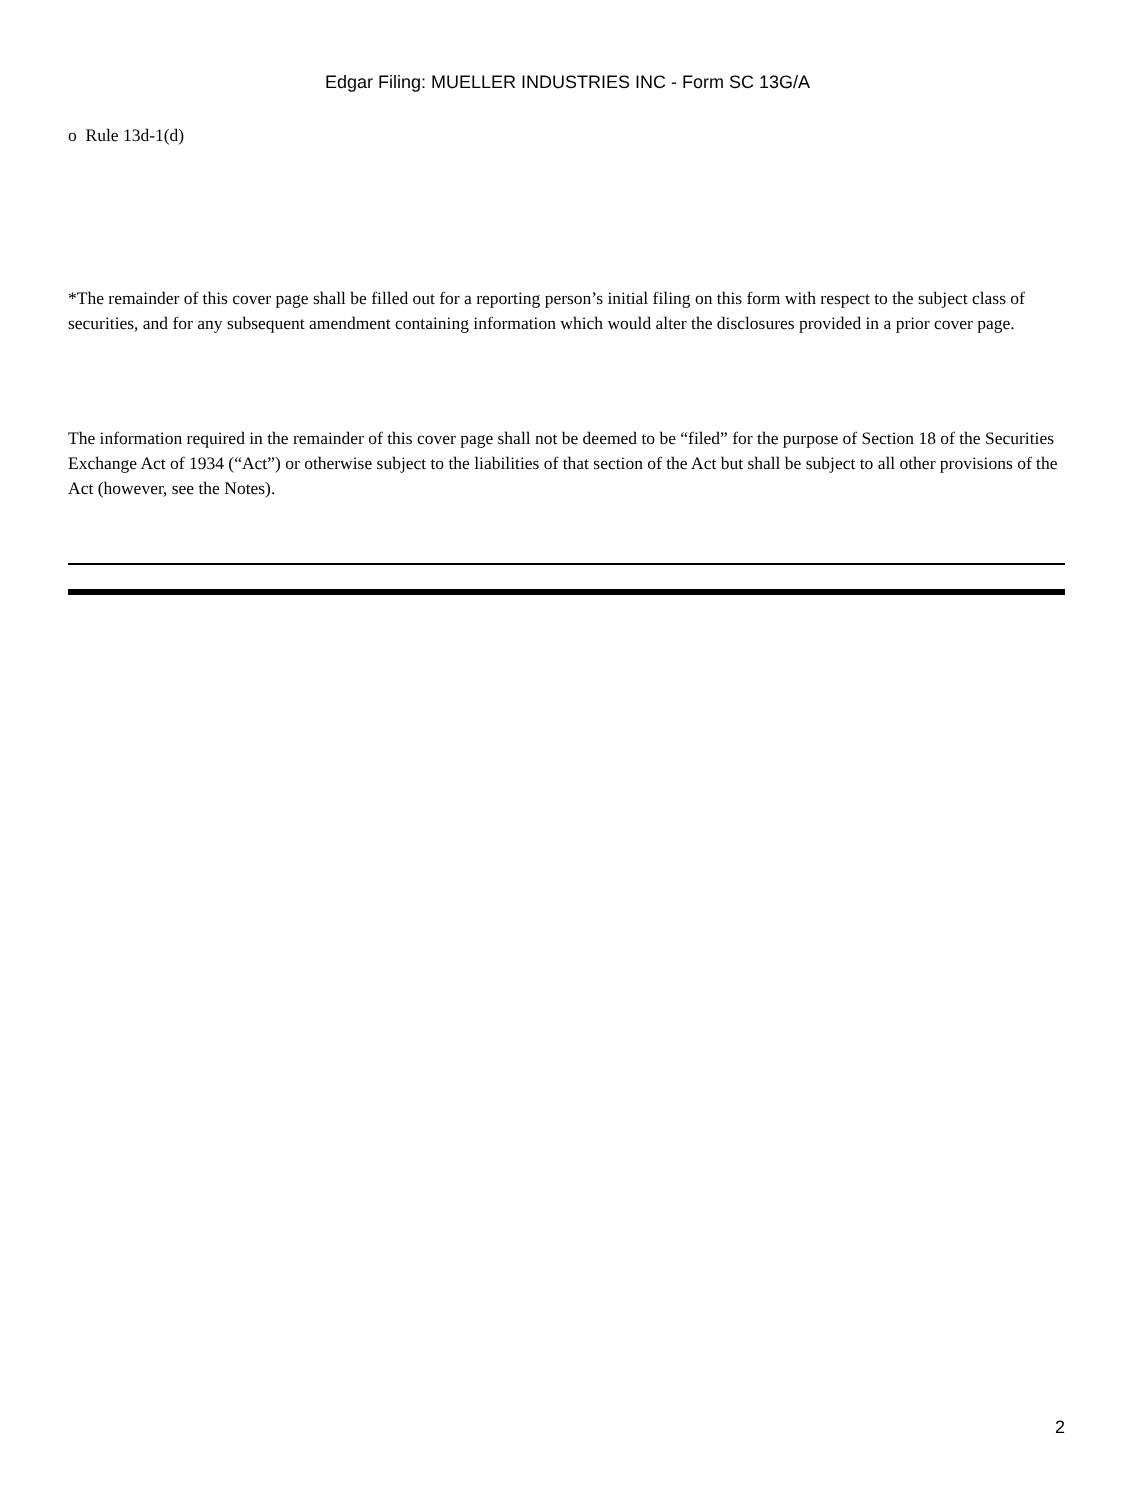Edgar Filing: MUELLER INDUSTRIES INC - Form SC 13G/A
o Rule 13d-1(d)
*The remainder of this cover page shall be filled out for a reporting person’s initial filing on this form with respect to the subject class of securities, and for any subsequent amendment containing information which would alter the disclosures provided in a prior cover page.
The information required in the remainder of this cover page shall not be deemed to be “filed” for the purpose of Section 18 of the Securities Exchange Act of 1934 (“Act”) or otherwise subject to the liabilities of that section of the Act but shall be subject to all other provisions of the Act (however, see the Notes).
2